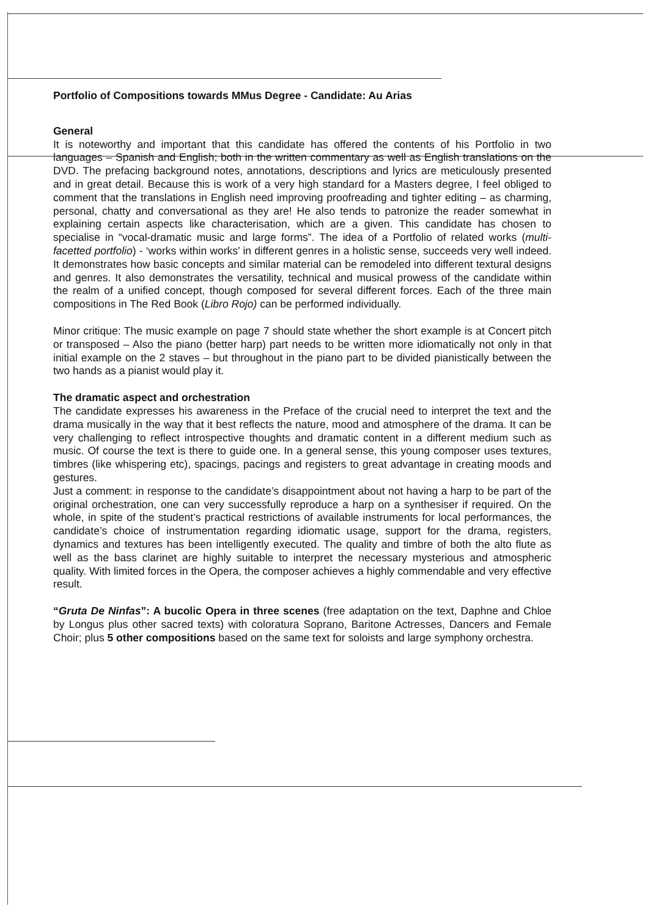Portfolio of Compositions towards MMus Degree - Candidate: Au Arias
General
It is noteworthy and important that this candidate has offered the contents of his Portfolio in two languages – Spanish and English; both in the written commentary as well as English translations on the DVD. The prefacing background notes, annotations, descriptions and lyrics are meticulously presented and in great detail. Because this is work of a very high standard for a Masters degree, I feel obliged to comment that the translations in English need improving proofreading and tighter editing – as charming, personal, chatty and conversational as they are! He also tends to patronize the reader somewhat in explaining certain aspects like characterisation, which are a given. This candidate has chosen to specialise in “vocal-dramatic music and large forms”. The idea of a Portfolio of related works (multi-facetted portfolio) - ‘works within works’ in different genres in a holistic sense, succeeds very well indeed. It demonstrates how basic concepts and similar material can be remodeled into different textural designs and genres. It also demonstrates the versatility, technical and musical prowess of the candidate within the realm of a unified concept, though composed for several different forces. Each of the three main compositions in The Red Book (Libro Rojo) can be performed individually.
Minor critique: The music example on page 7 should state whether the short example is at Concert pitch or transposed – Also the piano (better harp) part needs to be written more idiomatically not only in that initial example on the 2 staves – but throughout in the piano part to be divided pianistically between the two hands as a pianist would play it.
The dramatic aspect and orchestration
The candidate expresses his awareness in the Preface of the crucial need to interpret the text and the drama musically in the way that it best reflects the nature, mood and atmosphere of the drama. It can be very challenging to reflect introspective thoughts and dramatic content in a different medium such as music. Of course the text is there to guide one. In a general sense, this young composer uses textures, timbres (like whispering etc), spacings, pacings and registers to great advantage in creating moods and gestures.
Just a comment: in response to the candidate’s disappointment about not having a harp to be part of the original orchestration, one can very successfully reproduce a harp on a synthesiser if required. On the whole, in spite of the student’s practical restrictions of available instruments for local performances, the candidate’s choice of instrumentation regarding idiomatic usage, support for the drama, registers, dynamics and textures has been intelligently executed. The quality and timbre of both the alto flute as well as the bass clarinet are highly suitable to interpret the necessary mysterious and atmospheric quality. With limited forces in the Opera, the composer achieves a highly commendable and very effective result.
“Gruta De Ninfas”: A bucolic Opera in three scenes (free adaptation on the text, Daphne and Chloe by Longus plus other sacred texts) with coloratura Soprano, Baritone Actresses, Dancers and Female Choir; plus 5 other compositions based on the same text for soloists and large symphony orchestra.